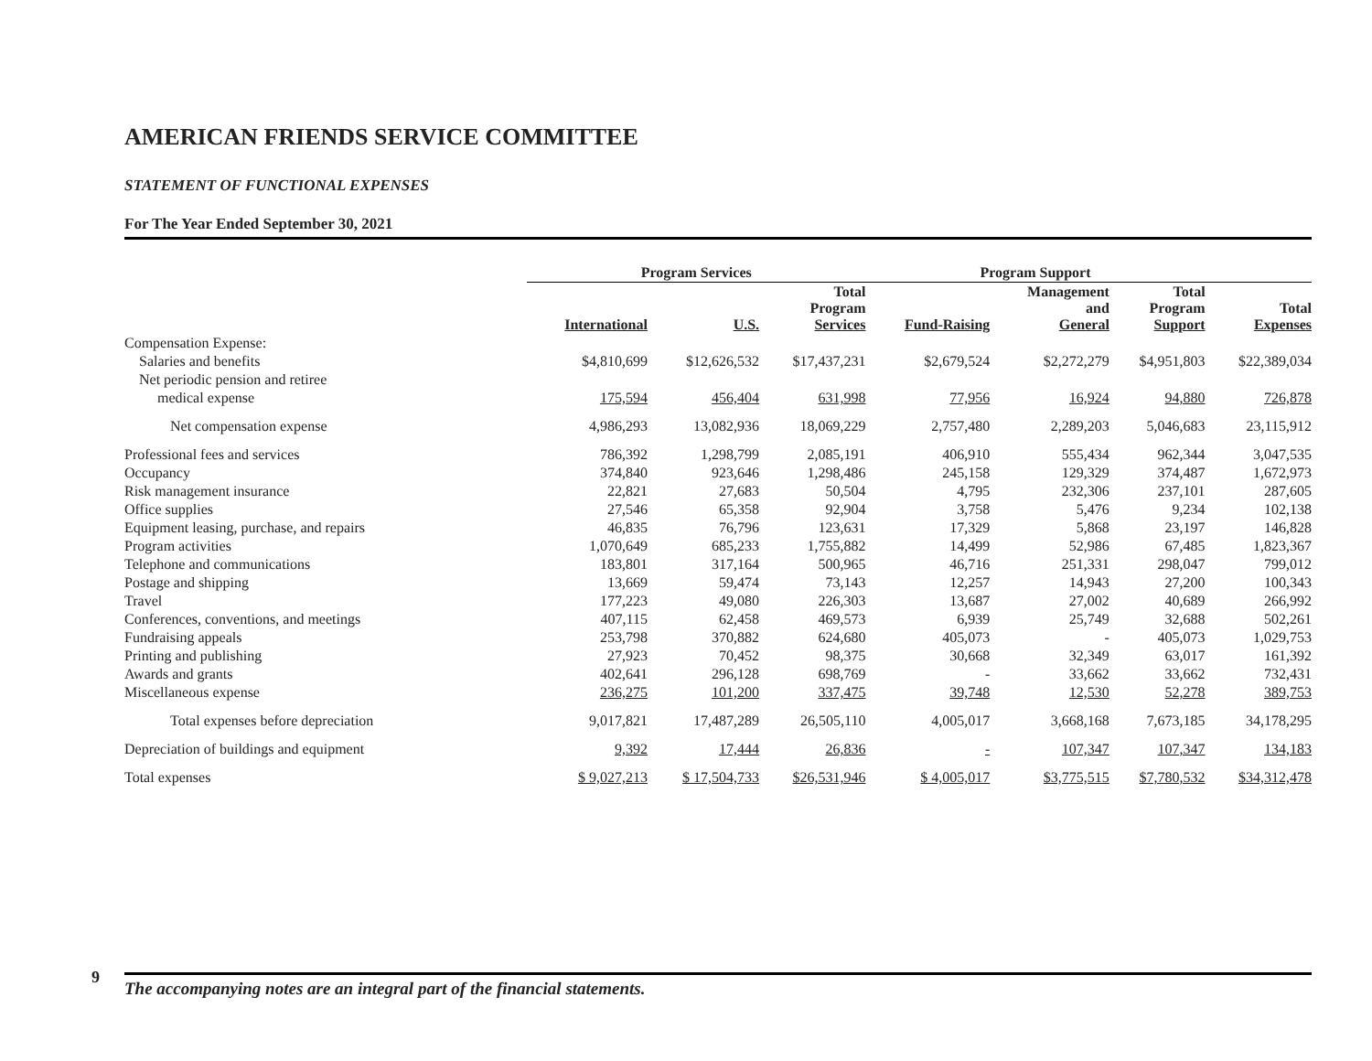AMERICAN FRIENDS SERVICE COMMITTEE
STATEMENT OF FUNCTIONAL EXPENSES
For The Year Ended September 30, 2021
| | Program Services | | | Program Support | | | |
| --- | --- | --- | --- | --- | --- | --- | --- |
| | International | U.S. | Total Program Services | Fund-Raising | Management and General | Total Program Support | Total Expenses |
| Compensation Expense: | | | | | | | |
| Salaries and benefits | $4,810,699 | $12,626,532 | $17,437,231 | $2,679,524 | $2,272,279 | $4,951,803 | $22,389,034 |
| Net periodic pension and retiree | | | | | | | |
| medical expense | 175,594 | 456,404 | 631,998 | 77,956 | 16,924 | 94,880 | 726,878 |
| Net compensation expense | 4,986,293 | 13,082,936 | 18,069,229 | 2,757,480 | 2,289,203 | 5,046,683 | 23,115,912 |
| Professional fees and services | 786,392 | 1,298,799 | 2,085,191 | 406,910 | 555,434 | 962,344 | 3,047,535 |
| Occupancy | 374,840 | 923,646 | 1,298,486 | 245,158 | 129,329 | 374,487 | 1,672,973 |
| Risk management insurance | 22,821 | 27,683 | 50,504 | 4,795 | 232,306 | 237,101 | 287,605 |
| Office supplies | 27,546 | 65,358 | 92,904 | 3,758 | 5,476 | 9,234 | 102,138 |
| Equipment leasing, purchase, and repairs | 46,835 | 76,796 | 123,631 | 17,329 | 5,868 | 23,197 | 146,828 |
| Program activities | 1,070,649 | 685,233 | 1,755,882 | 14,499 | 52,986 | 67,485 | 1,823,367 |
| Telephone and communications | 183,801 | 317,164 | 500,965 | 46,716 | 251,331 | 298,047 | 799,012 |
| Postage and shipping | 13,669 | 59,474 | 73,143 | 12,257 | 14,943 | 27,200 | 100,343 |
| Travel | 177,223 | 49,080 | 226,303 | 13,687 | 27,002 | 40,689 | 266,992 |
| Conferences, conventions, and meetings | 407,115 | 62,458 | 469,573 | 6,939 | 25,749 | 32,688 | 502,261 |
| Fundraising appeals | 253,798 | 370,882 | 624,680 | 405,073 | - | 405,073 | 1,029,753 |
| Printing and publishing | 27,923 | 70,452 | 98,375 | 30,668 | 32,349 | 63,017 | 161,392 |
| Awards and grants | 402,641 | 296,128 | 698,769 | - | 33,662 | 33,662 | 732,431 |
| Miscellaneous expense | 236,275 | 101,200 | 337,475 | 39,748 | 12,530 | 52,278 | 389,753 |
| Total expenses before depreciation | 9,017,821 | 17,487,289 | 26,505,110 | 4,005,017 | 3,668,168 | 7,673,185 | 34,178,295 |
| Depreciation of buildings and equipment | 9,392 | 17,444 | 26,836 | - | 107,347 | 107,347 | 134,183 |
| Total expenses | $ 9,027,213 | $ 17,504,733 | $26,531,946 | $ 4,005,017 | $3,775,515 | $7,780,532 | $34,312,478 |
9 The accompanying notes are an integral part of the financial statements.